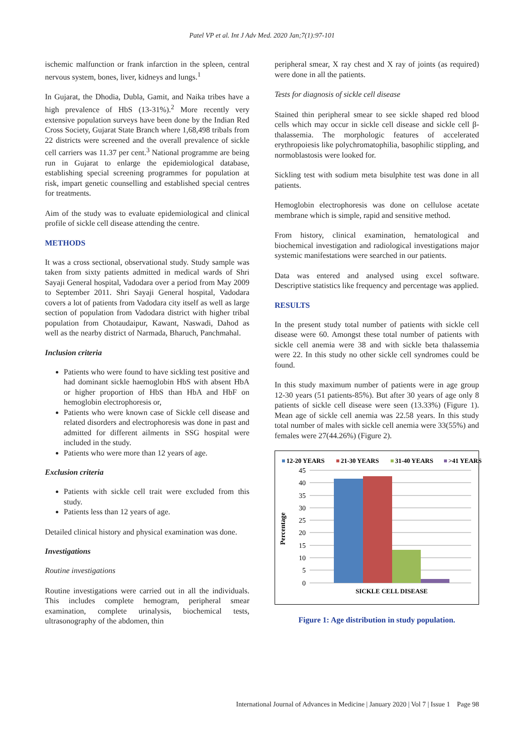Patel VP et al. Int J Adv Med. 2020 Jan;7(1):97-101
ischemic malfunction or frank infarction in the spleen, central nervous system, bones, liver, kidneys and lungs.<sup>1</sup>
In Gujarat, the Dhodia, Dubla, Gamit, and Naika tribes have a high prevalence of HbS (13-31%).<sup>2</sup> More recently very extensive population surveys have been done by the Indian Red Cross Society, Gujarat State Branch where 1,68,498 tribals from 22 districts were screened and the overall prevalence of sickle cell carriers was 11.37 per cent.<sup>3</sup> National programme are being run in Gujarat to enlarge the epidemiological database, establishing special screening programmes for population at risk, impart genetic counselling and established special centres for treatments.
Aim of the study was to evaluate epidemiological and clinical profile of sickle cell disease attending the centre.
METHODS
It was a cross sectional, observational study. Study sample was taken from sixty patients admitted in medical wards of Shri Sayaji General hospital, Vadodara over a period from May 2009 to September 2011. Shri Sayaji General hospital, Vadodara covers a lot of patients from Vadodara city itself as well as large section of population from Vadodara district with higher tribal population from Chotaudaipur, Kawant, Naswadi, Dahod as well as the nearby district of Narmada, Bharuch, Panchmahal.
Inclusion criteria
Patients who were found to have sickling test positive and had dominant sickle haemoglobin HbS with absent HbA or higher proportion of HbS than HbA and HbF on hemoglobin electrophoresis or,
Patients who were known case of Sickle cell disease and related disorders and electrophoresis was done in past and admitted for different ailments in SSG hospital were included in the study.
Patients who were more than 12 years of age.
Exclusion criteria
Patients with sickle cell trait were excluded from this study.
Patients less than 12 years of age.
Detailed clinical history and physical examination was done.
Investigations
Routine investigations
Routine investigations were carried out in all the individuals. This includes complete hemogram, peripheral smear examination, complete urinalysis, biochemical tests, ultrasonography of the abdomen, thin
peripheral smear, X ray chest and X ray of joints (as required) were done in all the patients.
Tests for diagnosis of sickle cell disease
Stained thin peripheral smear to see sickle shaped red blood cells which may occur in sickle cell disease and sickle cell β-thalassemia. The morphologic features of accelerated erythropoiesis like polychromatophilia, basophilic stippling, and normoblastosis were looked for.
Sickling test with sodium meta bisulphite test was done in all patients.
Hemoglobin electrophoresis was done on cellulose acetate membrane which is simple, rapid and sensitive method.
From history, clinical examination, hematological and biochemical investigation and radiological investigations major systemic manifestations were searched in our patients.
Data was entered and analysed using excel software. Descriptive statistics like frequency and percentage was applied.
RESULTS
In the present study total number of patients with sickle cell disease were 60. Amongst these total number of patients with sickle cell anemia were 38 and with sickle beta thalassemia were 22. In this study no other sickle cell syndromes could be found.
In this study maximum number of patients were in age group 12-30 years (51 patients-85%). But after 30 years of age only 8 patients of sickle cell disease were seen (13.33%) (Figure 1). Mean age of sickle cell anemia was 22.58 years. In this study total number of males with sickle cell anemia were 33(55%) and females were 27(44.26%) (Figure 2).
12-20 YEARS
21-30 YEARS
31-40 YEARS
>41 YEARS
45
40
35
30
25
20
15
10
5
0
Percentage
SICKLE CELL DISEASE
Figure 1: Age distribution in study population.
International Journal of Advances in Medicine | January 2020 | Vol 7 | Issue 1 Page 98